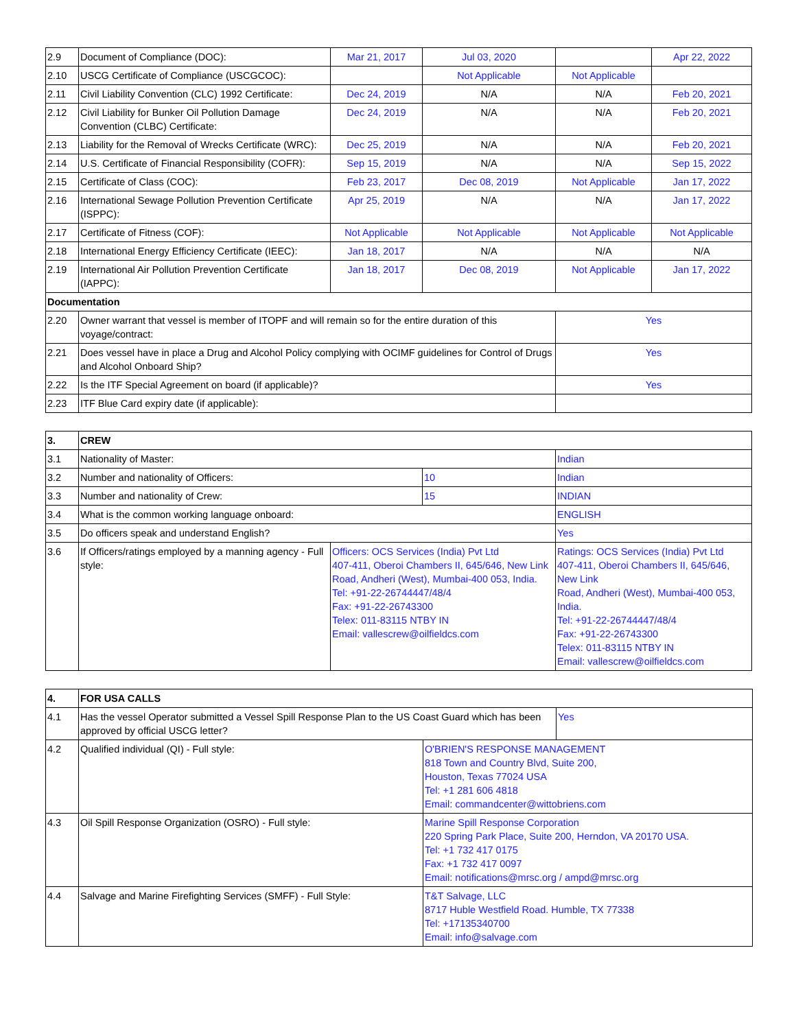| 2.9 | Document of Compliance (DOC): | Mar 21, 2017 | Jul 03, 2020 | | Apr 22, 2022 |
| 2.10 | USCG Certificate of Compliance (USCGCOC): | | Not Applicable | Not Applicable | |
| 2.11 | Civil Liability Convention (CLC) 1992 Certificate: | Dec 24, 2019 | N/A | N/A | Feb 20, 2021 |
| 2.12 | Civil Liability for Bunker Oil Pollution Damage Convention (CLBC) Certificate: | Dec 24, 2019 | N/A | N/A | Feb 20, 2021 |
| 2.13 | Liability for the Removal of Wrecks Certificate (WRC): | Dec 25, 2019 | N/A | N/A | Feb 20, 2021 |
| 2.14 | U.S. Certificate of Financial Responsibility (COFR): | Sep 15, 2019 | N/A | N/A | Sep 15, 2022 |
| 2.15 | Certificate of Class (COC): | Feb 23, 2017 | Dec 08, 2019 | Not Applicable | Jan 17, 2022 |
| 2.16 | International Sewage Pollution Prevention Certificate (ISPPC): | Apr 25, 2019 | N/A | N/A | Jan 17, 2022 |
| 2.17 | Certificate of Fitness (COF): | Not Applicable | Not Applicable | Not Applicable | Not Applicable |
| 2.18 | International Energy Efficiency Certificate (IEEC): | Jan 18, 2017 | N/A | N/A | N/A |
| 2.19 | International Air Pollution Prevention Certificate (IAPPC): | Jan 18, 2017 | Dec 08, 2019 | Not Applicable | Jan 17, 2022 |
| Documentation | | | | | |
| 2.20 | Owner warrant that vessel is member of ITOPF and will remain so for the entire duration of this voyage/contract: | | | Yes | |
| 2.21 | Does vessel have in place a Drug and Alcohol Policy complying with OCIMF guidelines for Control of Drugs and Alcohol Onboard Ship? | | | Yes | |
| 2.22 | Is the ITF Special Agreement on board (if applicable)? | | | Yes | |
| 2.23 | ITF Blue Card expiry date (if applicable): | | | | |
| 3. | CREW | | | |
| 3.1 | Nationality of Master: | | | Indian |
| 3.2 | Number and nationality of Officers: | | 10 | Indian |
| 3.3 | Number and nationality of Crew: | | 15 | INDIAN |
| 3.4 | What is the common working language onboard: | | | ENGLISH |
| 3.5 | Do officers speak and understand English? | | | Yes |
| 3.6 | If Officers/ratings employed by a manning agency - Full style: | Officers: OCS Services (India) Pvt Ltd 407-411, Oberoi Chambers II, 645/646, New Link Road, Andheri (West), Mumbai-400 053, India. Tel: +91-22-26744447/48/4 Fax: +91-22-26743300 Telex: 011-83115 NTBY IN Email: vallescrew@oilfieldcs.com | | Ratings: OCS Services (India) Pvt Ltd 407-411, Oberoi Chambers II, 645/646, New Link Road, Andheri (West), Mumbai-400 053, India. Tel: +91-22-26744447/48/4 Fax: +91-22-26743300 Telex: 011-83115 NTBY IN Email: vallescrew@oilfieldcs.com |
| 4. | FOR USA CALLS | | |
| 4.1 | Has the vessel Operator submitted a Vessel Spill Response Plan to the US Coast Guard which has been approved by official USCG letter? | | Yes |
| 4.2 | Qualified individual (QI) - Full style: | O'BRIEN'S RESPONSE MANAGEMENT 818 Town and Country Blvd, Suite 200, Houston, Texas 77024 USA Tel: +1 281 606 4818 Email: commandcenter@wittobriens.com | |
| 4.3 | Oil Spill Response Organization (OSRO) - Full style: | Marine Spill Response Corporation 220 Spring Park Place, Suite 200, Herndon, VA 20170 USA. Tel: +1 732 417 0175 Fax: +1 732 417 0097 Email: notifications@mrsc.org / ampd@mrsc.org | |
| 4.4 | Salvage and Marine Firefighting Services (SMFF) - Full Style: | T&T Salvage, LLC 8717 Huble Westfield Road. Humble, TX 77338 Tel: +17135340700 Email: info@salvage.com | |